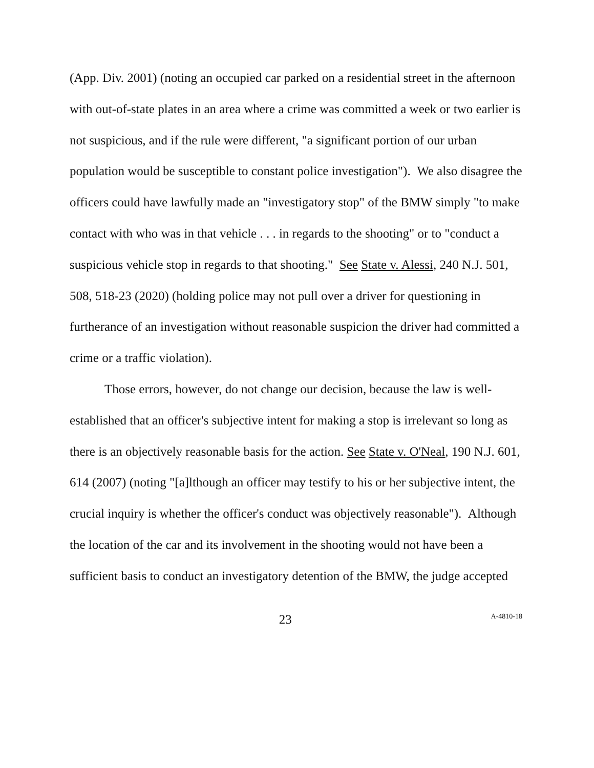(App. Div. 2001) (noting an occupied car parked on a residential street in the afternoon with out-of-state plates in an area where a crime was committed a week or two earlier is not suspicious, and if the rule were different, "a significant portion of our urban population would be susceptible to constant police investigation"). We also disagree the officers could have lawfully made an "investigatory stop" of the BMW simply "to make contact with who was in that vehicle . . . in regards to the shooting" or to "conduct a suspicious vehicle stop in regards to that shooting." See State v. Alessi, 240 N.J. 501, 508, 518-23 (2020) (holding police may not pull over a driver for questioning in furtherance of an investigation without reasonable suspicion the driver had committed a crime or a traffic violation).
Those errors, however, do not change our decision, because the law is well-established that an officer's subjective intent for making a stop is irrelevant so long as there is an objectively reasonable basis for the action. See State v. O'Neal, 190 N.J. 601, 614 (2007) (noting "[a]lthough an officer may testify to his or her subjective intent, the crucial inquiry is whether the officer's conduct was objectively reasonable"). Although the location of the car and its involvement in the shooting would not have been a sufficient basis to conduct an investigatory detention of the BMW, the judge accepted
23 A-4810-18